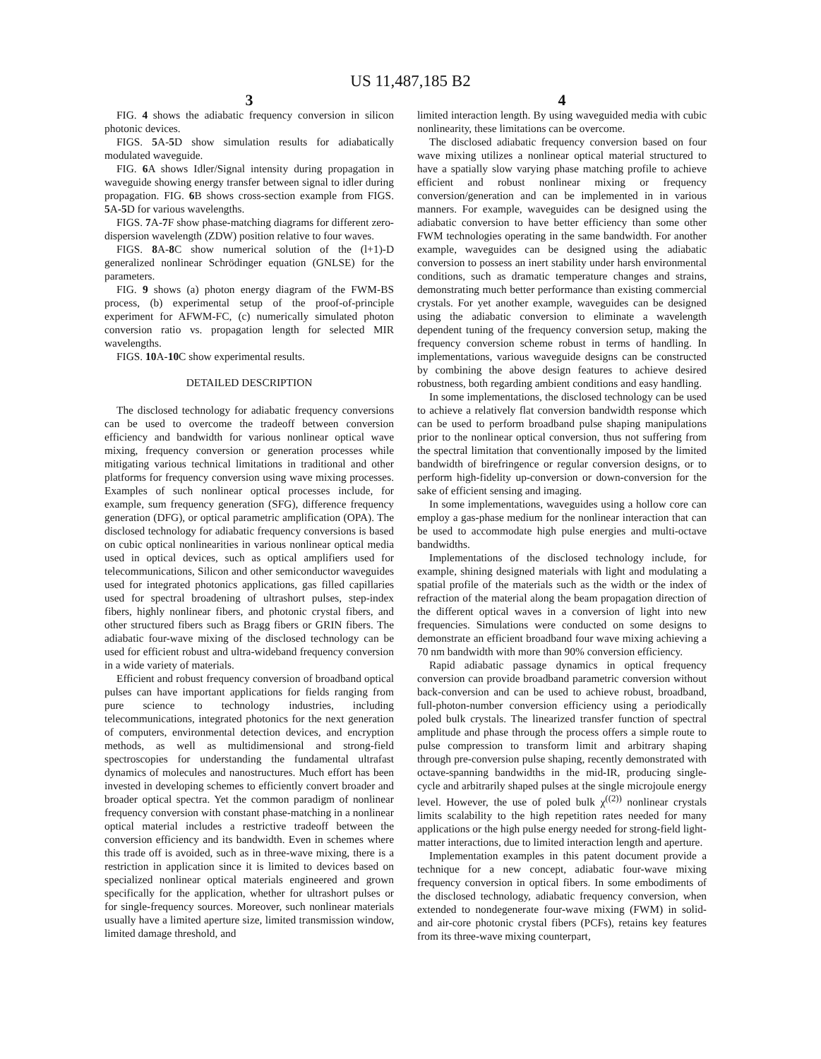US 11,487,185 B2
3
FIG. 4 shows the adiabatic frequency conversion in silicon photonic devices.
FIGS. 5 A-5 D show simulation results for adiabatically modulated waveguide.
FIG. 6 A shows Idler/Signal intensity during propagation in waveguide showing energy transfer between signal to idler during propagation. FIG. 6 B shows cross-section example from FIGS. 5 A-5 D for various wavelengths.
FIGS. 7 A-7 F show phase-matching diagrams for different zero-dispersion wavelength (ZDW) position relative to four waves.
FIGS. 8 A-8 C show numerical solution of the (l+1)-D generalized nonlinear Schrödinger equation (GNLSE) for the parameters.
FIG. 9 shows (a) photon energy diagram of the FWM-BS process, (b) experimental setup of the proof-of-principle experiment for AFWM-FC, (c) numerically simulated photon conversion ratio vs. propagation length for selected MIR wavelengths.
FIGS. 10 A-10 C show experimental results.
DETAILED DESCRIPTION
The disclosed technology for adiabatic frequency conversions can be used to overcome the tradeoff between conversion efficiency and bandwidth for various nonlinear optical wave mixing, frequency conversion or generation processes while mitigating various technical limitations in traditional and other platforms for frequency conversion using wave mixing processes. Examples of such nonlinear optical processes include, for example, sum frequency generation (SFG), difference frequency generation (DFG), or optical parametric amplification (OPA). The disclosed technology for adiabatic frequency conversions is based on cubic optical nonlinearities in various nonlinear optical media used in optical devices, such as optical amplifiers used for telecommunications, Silicon and other semiconductor waveguides used for integrated photonics applications, gas filled capillaries used for spectral broadening of ultrashort pulses, step-index fibers, highly nonlinear fibers, and photonic crystal fibers, and other structured fibers such as Bragg fibers or GRIN fibers. The adiabatic four-wave mixing of the disclosed technology can be used for efficient robust and ultra-wideband frequency conversion in a wide variety of materials.
Efficient and robust frequency conversion of broadband optical pulses can have important applications for fields ranging from pure science to technology industries, including telecommunications, integrated photonics for the next generation of computers, environmental detection devices, and encryption methods, as well as multidimensional and strong-field spectroscopies for understanding the fundamental ultrafast dynamics of molecules and nanostructures. Much effort has been invested in developing schemes to efficiently convert broader and broader optical spectra. Yet the common paradigm of nonlinear frequency conversion with constant phase-matching in a nonlinear optical material includes a restrictive tradeoff between the conversion efficiency and its bandwidth. Even in schemes where this trade off is avoided, such as in three-wave mixing, there is a restriction in application since it is limited to devices based on specialized nonlinear optical materials engineered and grown specifically for the application, whether for ultrashort pulses or for single-frequency sources. Moreover, such nonlinear materials usually have a limited aperture size, limited transmission window, limited damage threshold, and
4
limited interaction length. By using waveguided media with cubic nonlinearity, these limitations can be overcome.
The disclosed adiabatic frequency conversion based on four wave mixing utilizes a nonlinear optical material structured to have a spatially slow varying phase matching profile to achieve efficient and robust nonlinear mixing or frequency conversion/generation and can be implemented in in various manners. For example, waveguides can be designed using the adiabatic conversion to have better efficiency than some other FWM technologies operating in the same bandwidth. For another example, waveguides can be designed using the adiabatic conversion to possess an inert stability under harsh environmental conditions, such as dramatic temperature changes and strains, demonstrating much better performance than existing commercial crystals. For yet another example, waveguides can be designed using the adiabatic conversion to eliminate a wavelength dependent tuning of the frequency conversion setup, making the frequency conversion scheme robust in terms of handling. In implementations, various waveguide designs can be constructed by combining the above design features to achieve desired robustness, both regarding ambient conditions and easy handling.
In some implementations, the disclosed technology can be used to achieve a relatively flat conversion bandwidth response which can be used to perform broadband pulse shaping manipulations prior to the nonlinear optical conversion, thus not suffering from the spectral limitation that conventionally imposed by the limited bandwidth of birefringence or regular conversion designs, or to perform high-fidelity up-conversion or down-conversion for the sake of efficient sensing and imaging.
In some implementations, waveguides using a hollow core can employ a gas-phase medium for the nonlinear interaction that can be used to accommodate high pulse energies and multi-octave bandwidths.
Implementations of the disclosed technology include, for example, shining designed materials with light and modulating a spatial profile of the materials such as the width or the index of refraction of the material along the beam propagation direction of the different optical waves in a conversion of light into new frequencies. Simulations were conducted on some designs to demonstrate an efficient broadband four wave mixing achieving a 70 nm bandwidth with more than 90% conversion efficiency.
Rapid adiabatic passage dynamics in optical frequency conversion can provide broadband parametric conversion without back-conversion and can be used to achieve robust, broadband, full-photon-number conversion efficiency using a periodically poled bulk crystals. The linearized transfer function of spectral amplitude and phase through the process offers a simple route to pulse compression to transform limit and arbitrary shaping through pre-conversion pulse shaping, recently demonstrated with octave-spanning bandwidths in the mid-IR, producing single-cycle and arbitrarily shaped pulses at the single microjoule energy level. However, the use of poled bulk χ<sup>((2))</sup> nonlinear crystals limits scalability to the high repetition rates needed for many applications or the high pulse energy needed for strong-field light-matter interactions, due to limited interaction length and aperture.
Implementation examples in this patent document provide a technique for a new concept, adiabatic four-wave mixing frequency conversion in optical fibers. In some embodiments of the disclosed technology, adiabatic frequency conversion, when extended to nondegenerate four-wave mixing (FWM) in solid- and air-core photonic crystal fibers (PCFs), retains key features from its three-wave mixing counterpart,